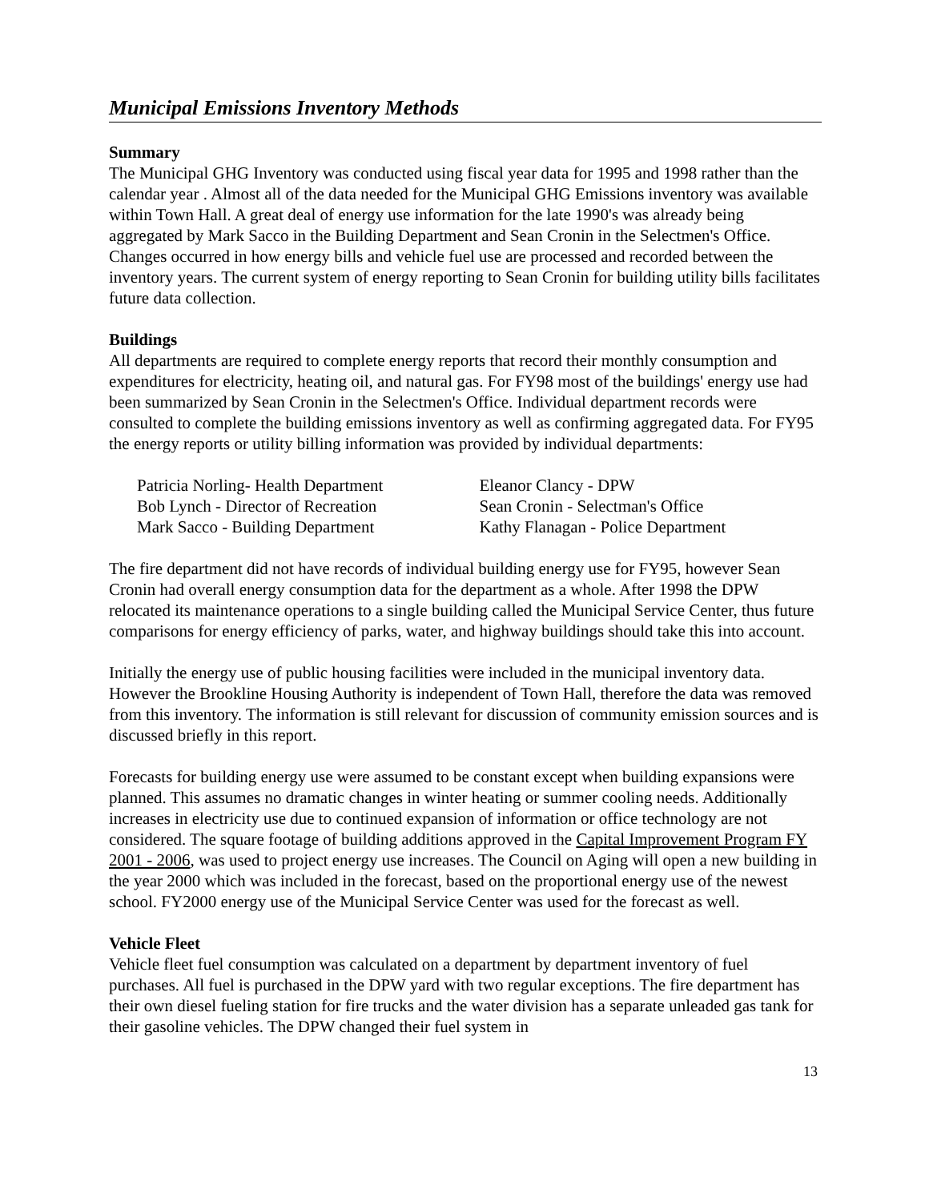Municipal Emissions Inventory Methods
Summary
The Municipal GHG Inventory was conducted using fiscal year data for 1995 and 1998 rather than the calendar year . Almost all of the data needed for the Municipal GHG Emissions inventory was available within Town Hall. A great deal of energy use information for the late 1990's was already being aggregated by Mark Sacco in the Building Department and Sean Cronin in the Selectmen's Office. Changes occurred in how energy bills and vehicle fuel use are processed and recorded between the inventory years. The current system of energy reporting to Sean Cronin for building utility bills facilitates future data collection.
Buildings
All departments are required to complete energy reports that record their monthly consumption and expenditures for electricity, heating oil, and natural gas. For FY98 most of the buildings' energy use had been summarized by Sean Cronin in the Selectmen's Office. Individual department records were consulted to complete the building emissions inventory as well as confirming aggregated data. For FY95 the energy reports or utility billing information was provided by individual departments:
Patricia Norling- Health Department
Bob Lynch - Director of Recreation
Mark Sacco - Building Department
Eleanor Clancy - DPW
Sean Cronin - Selectman's Office
Kathy Flanagan - Police Department
The fire department did not have records of individual building energy use for FY95, however Sean Cronin had overall energy consumption data for the department as a whole. After 1998 the DPW relocated its maintenance operations to a single building called the Municipal Service Center, thus future comparisons for energy efficiency of parks, water, and highway buildings should take this into account.
Initially the energy use of public housing facilities were included in the municipal inventory data. However the Brookline Housing Authority is independent of Town Hall, therefore the data was removed from this inventory. The information is still relevant for discussion of community emission sources and is discussed briefly in this report.
Forecasts for building energy use were assumed to be constant except when building expansions were planned. This assumes no dramatic changes in winter heating or summer cooling needs. Additionally increases in electricity use due to continued expansion of information or office technology are not considered. The square footage of building additions approved in the Capital Improvement Program FY 2001 - 2006, was used to project energy use increases. The Council on Aging will open a new building in the year 2000 which was included in the forecast, based on the proportional energy use of the newest school. FY2000 energy use of the Municipal Service Center was used for the forecast as well.
Vehicle Fleet
Vehicle fleet fuel consumption was calculated on a department by department inventory of fuel purchases. All fuel is purchased in the DPW yard with two regular exceptions. The fire department has their own diesel fueling station for fire trucks and the water division has a separate unleaded gas tank for their gasoline vehicles. The DPW changed their fuel system in
13